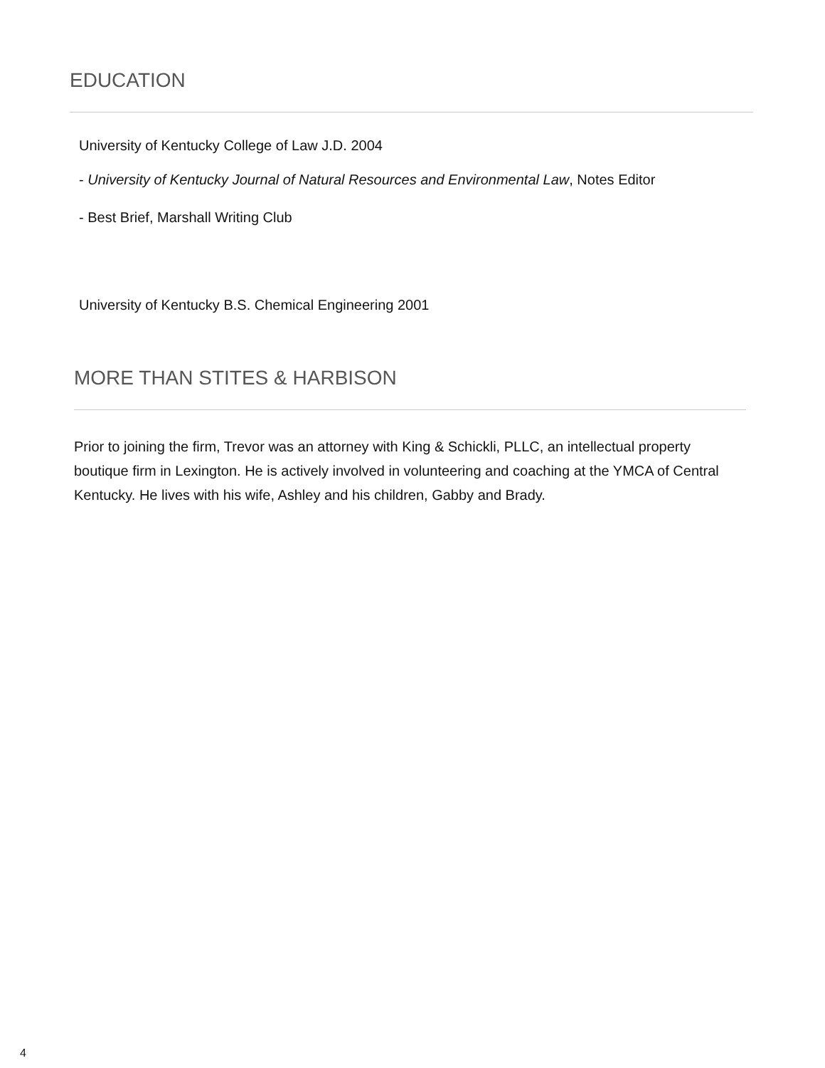EDUCATION
University of Kentucky College of Law J.D. 2004
- University of Kentucky Journal of Natural Resources and Environmental Law, Notes Editor
- Best Brief, Marshall Writing Club
University of Kentucky B.S. Chemical Engineering 2001
MORE THAN STITES & HARBISON
Prior to joining the firm, Trevor was an attorney with King & Schickli, PLLC, an intellectual property boutique firm in Lexington. He is actively involved in volunteering and coaching at the YMCA of Central Kentucky. He lives with his wife, Ashley and his children, Gabby and Brady.
4